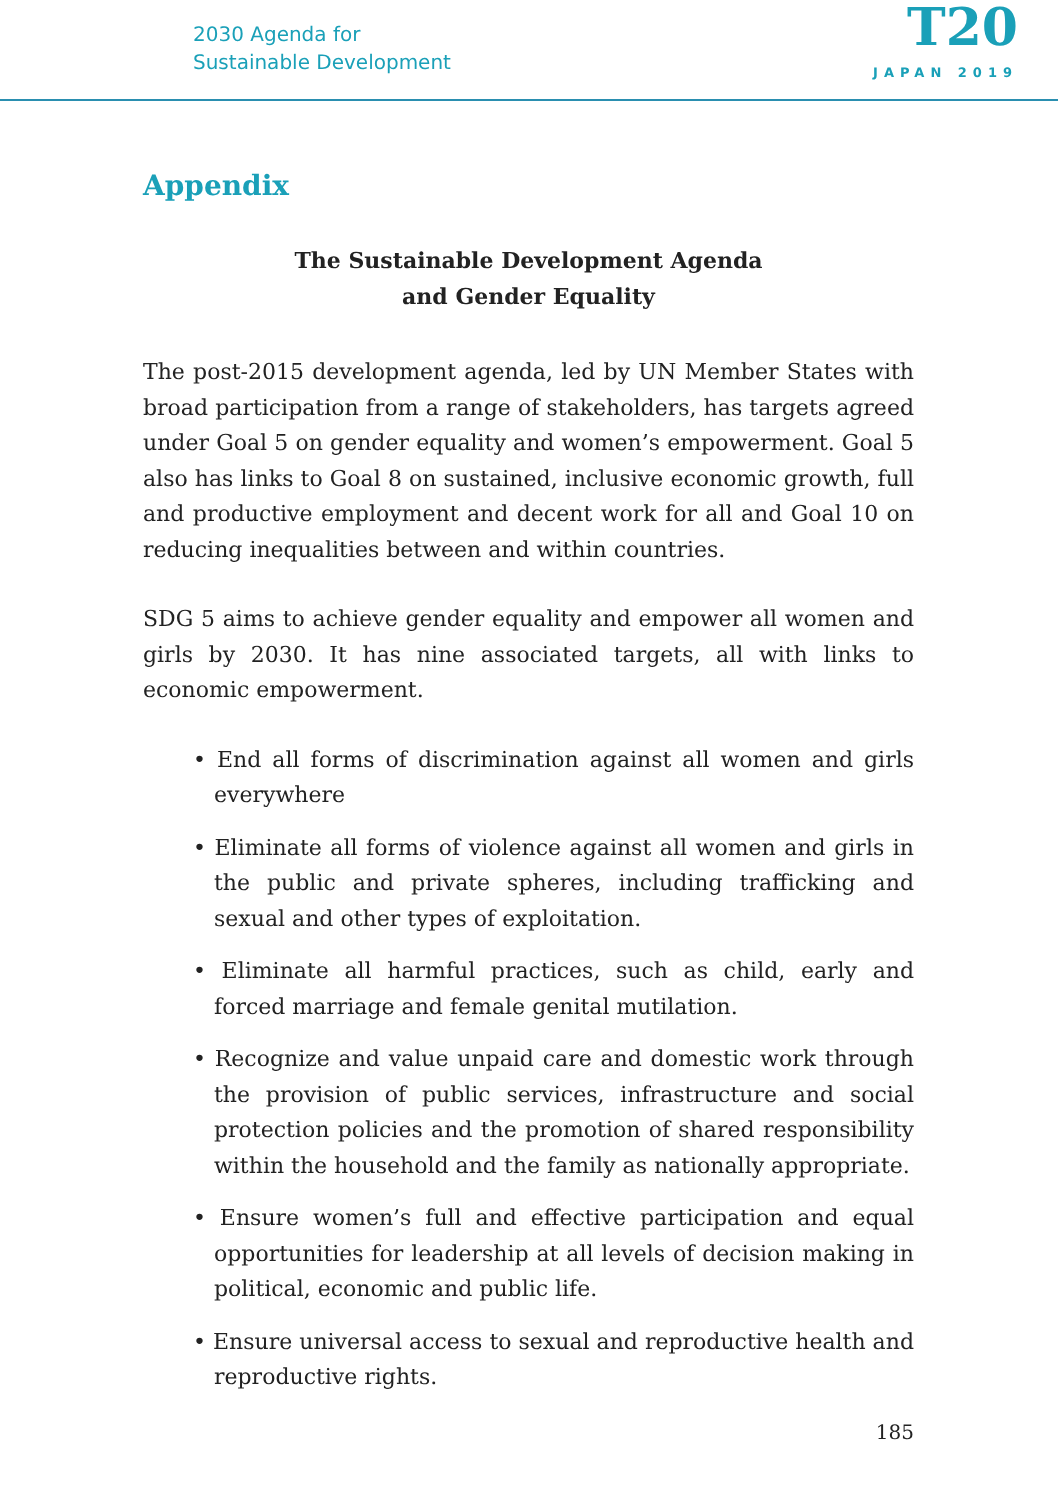2030 Agenda for
Sustainable Development
T20
JAPAN 2019
Appendix
The Sustainable Development Agenda
and Gender Equality
The post-2015 development agenda, led by UN Member States with broad participation from a range of stakeholders, has targets agreed under Goal 5 on gender equality and women’s empowerment. Goal 5 also has links to Goal 8 on sustained, inclusive economic growth, full and productive employment and decent work for all and Goal 10 on reducing inequalities between and within countries.
SDG 5 aims to achieve gender equality and empower all women and girls by 2030. It has nine associated targets, all with links to economic empowerment.
• End all forms of discrimination against all women and girls everywhere
• Eliminate all forms of violence against all women and girls in the public and private spheres, including trafficking and sexual and other types of exploitation.
• Eliminate all harmful practices, such as child, early and forced marriage and female genital mutilation.
• Recognize and value unpaid care and domestic work through the provision of public services, infrastructure and social protection policies and the promotion of shared responsibility within the household and the family as nationally appropriate.
• Ensure women’s full and effective participation and equal opportunities for leadership at all levels of decision making in political, economic and public life.
• Ensure universal access to sexual and reproductive health and reproductive rights.
185